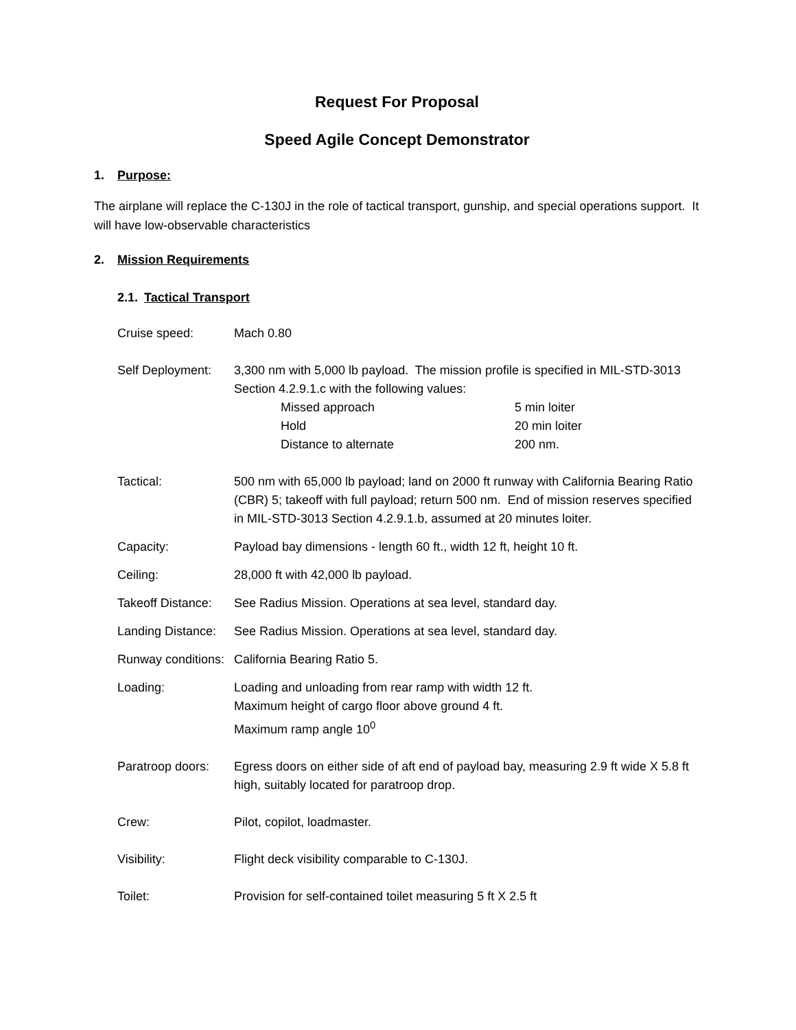Request For Proposal
Speed Agile Concept Demonstrator
1. Purpose:
The airplane will replace the C-130J in the role of tactical transport, gunship, and special operations support. It will have low-observable characteristics
2. Mission Requirements
2.1. Tactical Transport
Cruise speed: Mach 0.80
Self Deployment:
3,300 nm with 5,000 lb payload. The mission profile is specified in MIL-STD-3013 Section 4.2.9.1.c with the following values:
Missed approach 5 min loiter
Hold 20 min loiter
Distance to alternate 200 nm.
Tactical: 500 nm with 65,000 lb payload; land on 2000 ft runway with California Bearing Ratio (CBR) 5; takeoff with full payload; return 500 nm. End of mission reserves specified in MIL-STD-3013 Section 4.2.9.1.b, assumed at 20 minutes loiter.
Capacity: Payload bay dimensions - length 60 ft., width 12 ft, height 10 ft.
Ceiling: 28,000 ft with 42,000 lb payload.
Takeoff Distance:
See Radius Mission. Operations at sea level, standard day.
Landing Distance:
See Radius Mission. Operations at sea level, standard day.
Runway conditions:
California Bearing Ratio 5.
Loading: Loading and unloading from rear ramp with width 12 ft.
Maximum height of cargo floor above ground 4 ft.
Maximum ramp angle 10<sup>0</sup>
Paratroop doors:
Egress doors on either side of aft end of payload bay, measuring 2.9 ft wide X 5.8 ft high, suitably located for paratroop drop.
Crew: Pilot, copilot, loadmaster.
Visibility: Flight deck visibility comparable to C-130J.
Toilet: Provision for self-contained toilet measuring 5 ft X 2.5 ft